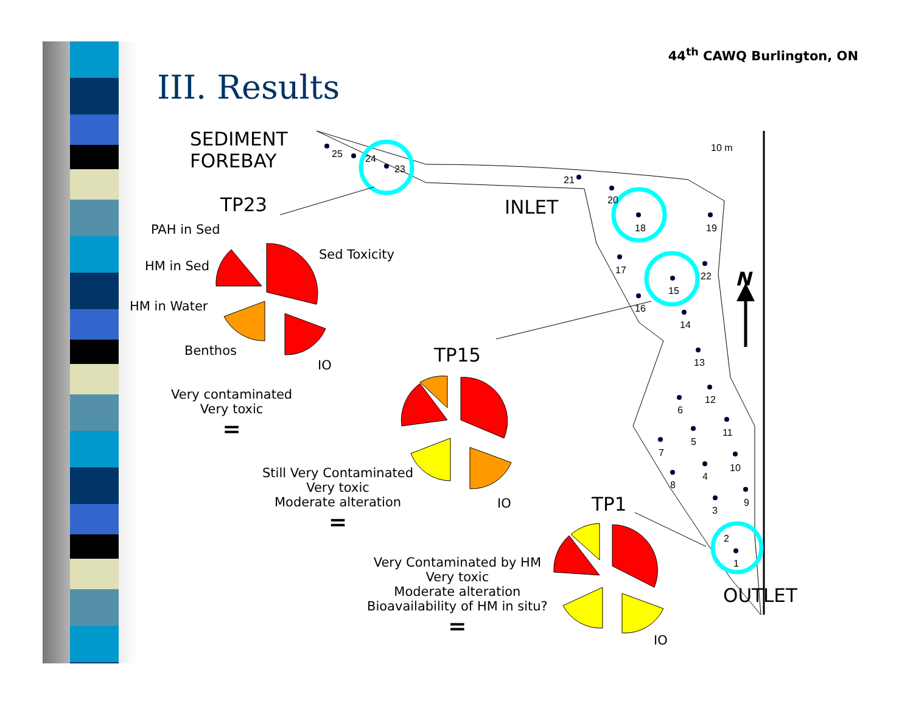44<sup>th</sup> CAWQ Burlington, ON
III. Results
25
24
23
21
20
18
19
17
22
15
16
14
13
12
6
11
5
7
10
4
8
9
3
2
1
10 m
SEDIMENT
FOREBAY
TP23 INLET
PAH in Sed
HM in Sed
Sed Toxicity
HM in Water
Benthos
IO TP15
Very contaminated
Very toxic
=
Still Very Contaminated
Very toxic
Moderate alteration
=
IO TP1
Very Contaminated by HM
Very toxic
Moderate alteration
Bioavailability of HM in situ?
=
IO
OUTLET
N